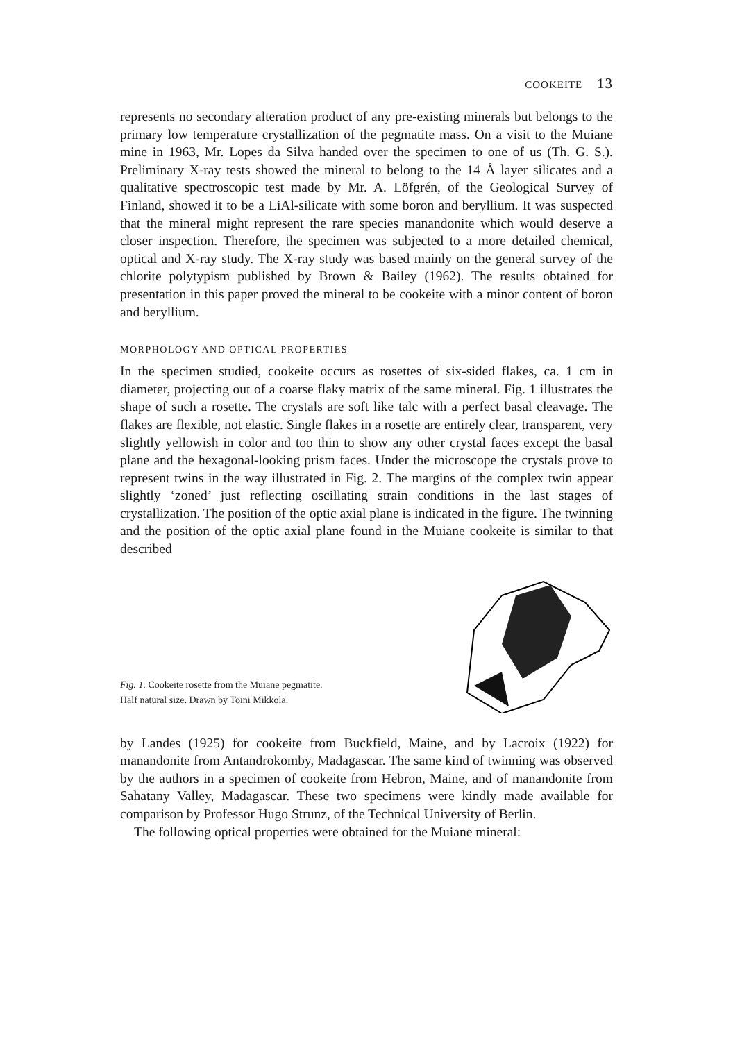COOKEITE 13
represents no secondary alteration product of any pre-existing minerals but belongs to the primary low temperature crystallization of the pegmatite mass. On a visit to the Muiane mine in 1963, Mr. Lopes da Silva handed over the specimen to one of us (Th. G. S.). Preliminary X-ray tests showed the mineral to belong to the 14 Å layer silicates and a qualitative spectroscopic test made by Mr. A. Löfgrén, of the Geological Survey of Finland, showed it to be a LiAl-silicate with some boron and beryllium. It was suspected that the mineral might represent the rare species manandonite which would deserve a closer inspection. Therefore, the specimen was subjected to a more detailed chemical, optical and X-ray study. The X-ray study was based mainly on the general survey of the chlorite polytypism published by Brown & Bailey (1962). The results obtained for presentation in this paper proved the mineral to be cookeite with a minor content of boron and beryllium.
MORPHOLOGY AND OPTICAL PROPERTIES
In the specimen studied, cookeite occurs as rosettes of six-sided flakes, ca. 1 cm in diameter, projecting out of a coarse flaky matrix of the same mineral. Fig. 1 illustrates the shape of such a rosette. The crystals are soft like talc with a perfect basal cleavage. The flakes are flexible, not elastic. Single flakes in a rosette are entirely clear, transparent, very slightly yellowish in color and too thin to show any other crystal faces except the basal plane and the hexagonal-looking prism faces. Under the microscope the crystals prove to represent twins in the way illustrated in Fig. 2. The margins of the complex twin appear slightly ‘zoned’ just reflecting oscillating strain conditions in the last stages of crystallization. The position of the optic axial plane is indicated in the figure. The twinning and the position of the optic axial plane found in the Muiane cookeite is similar to that described
Fig. 1. Cookeite rosette from the Muiane pegmatite.
Half natural size. Drawn by Toini Mikkola.
by Landes (1925) for cookeite from Buckfield, Maine, and by Lacroix (1922) for manandonite from Antandrokomby, Madagascar. The same kind of twinning was observed by the authors in a specimen of cookeite from Hebron, Maine, and of manandonite from Sahatany Valley, Madagascar. These two specimens were kindly made available for comparison by Professor Hugo Strunz, of the Technical University of Berlin.
The following optical properties were obtained for the Muiane mineral: